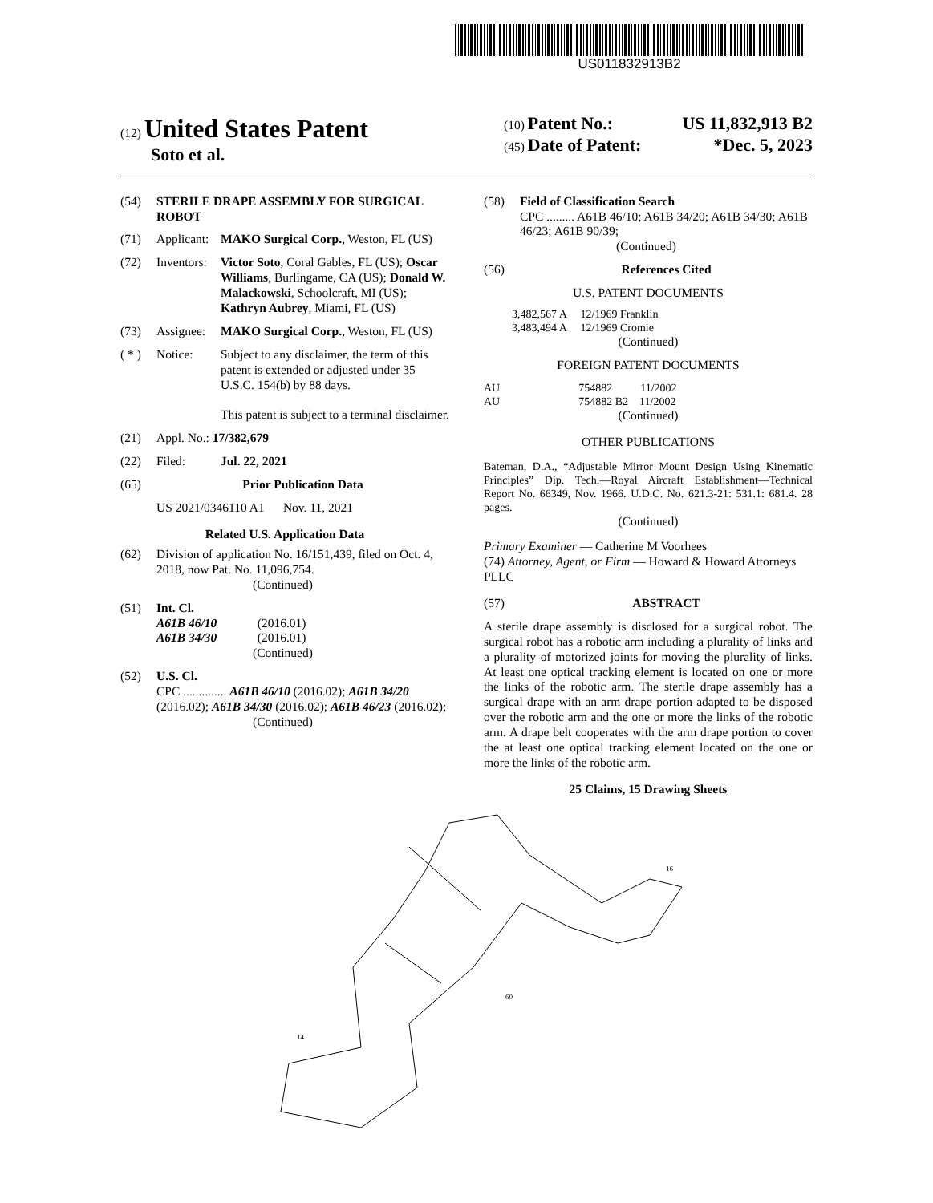US011832913B2
(12) United States Patent
Soto et al.
(10) Patent No.: US 11,832,913 B2
(45) Date of Patent: *Dec. 5, 2023
(54) STERILE DRAPE ASSEMBLY FOR SURGICAL ROBOT
(71) Applicant: MAKO Surgical Corp., Weston, FL (US)
(72) Inventors: Victor Soto, Coral Gables, FL (US); Oscar Williams, Burlingame, CA (US); Donald W. Malackowski, Schoolcraft, MI (US); Kathryn Aubrey, Miami, FL (US)
(73) Assignee: MAKO Surgical Corp., Weston, FL (US)
( * ) Notice: Subject to any disclaimer, the term of this patent is extended or adjusted under 35 U.S.C. 154(b) by 88 days.
This patent is subject to a terminal disclaimer.
(21) Appl. No.: 17/382,679
(22) Filed: Jul. 22, 2021
(65) Prior Publication Data
US 2021/0346110 A1 Nov. 11, 2021
Related U.S. Application Data
(62) Division of application No. 16/151,439, filed on Oct. 4, 2018, now Pat. No. 11,096,754.
(Continued)
(51) Int. Cl.
A61B 46/10 (2016.01)
A61B 34/30 (2016.01)
(Continued)
(52) U.S. Cl.
CPC .............. A61B 46/10 (2016.02); A61B 34/20 (2016.02); A61B 34/30 (2016.02); A61B 46/23 (2016.02);
(Continued)
(58) Field of Classification Search
CPC ......... A61B 46/10; A61B 34/20; A61B 34/30; A61B 46/23; A61B 90/39;
(Continued)
(56) References Cited
U.S. PATENT DOCUMENTS
3,482,567 A 12/1969 Franklin
3,483,494 A 12/1969 Cromie
(Continued)
FOREIGN PATENT DOCUMENTS
AU 754882 11/2002
AU 754882 B2 11/2002
(Continued)
OTHER PUBLICATIONS
Bateman, D.A., “Adjustable Mirror Mount Design Using Kinematic Principles” Dip. Tech.—Royal Aircraft Establishment—Technical Report No. 66349, Nov. 1966. U.D.C. No. 621.3-21: 531.1: 681.4. 28 pages.
(Continued)
Primary Examiner — Catherine M Voorhees
(74) Attorney, Agent, or Firm — Howard & Howard Attorneys PLLC
(57) ABSTRACT
A sterile drape assembly is disclosed for a surgical robot. The surgical robot has a robotic arm including a plurality of links and a plurality of motorized joints for moving the plurality of links. At least one optical tracking element is located on one or more the links of the robotic arm. The sterile drape assembly has a surgical drape with an arm drape portion adapted to be disposed over the robotic arm and the one or more the links of the robotic arm. A drape belt cooperates with the arm drape portion to cover the at least one optical tracking element located on the one or more the links of the robotic arm.
25 Claims, 15 Drawing Sheets
14
16
60